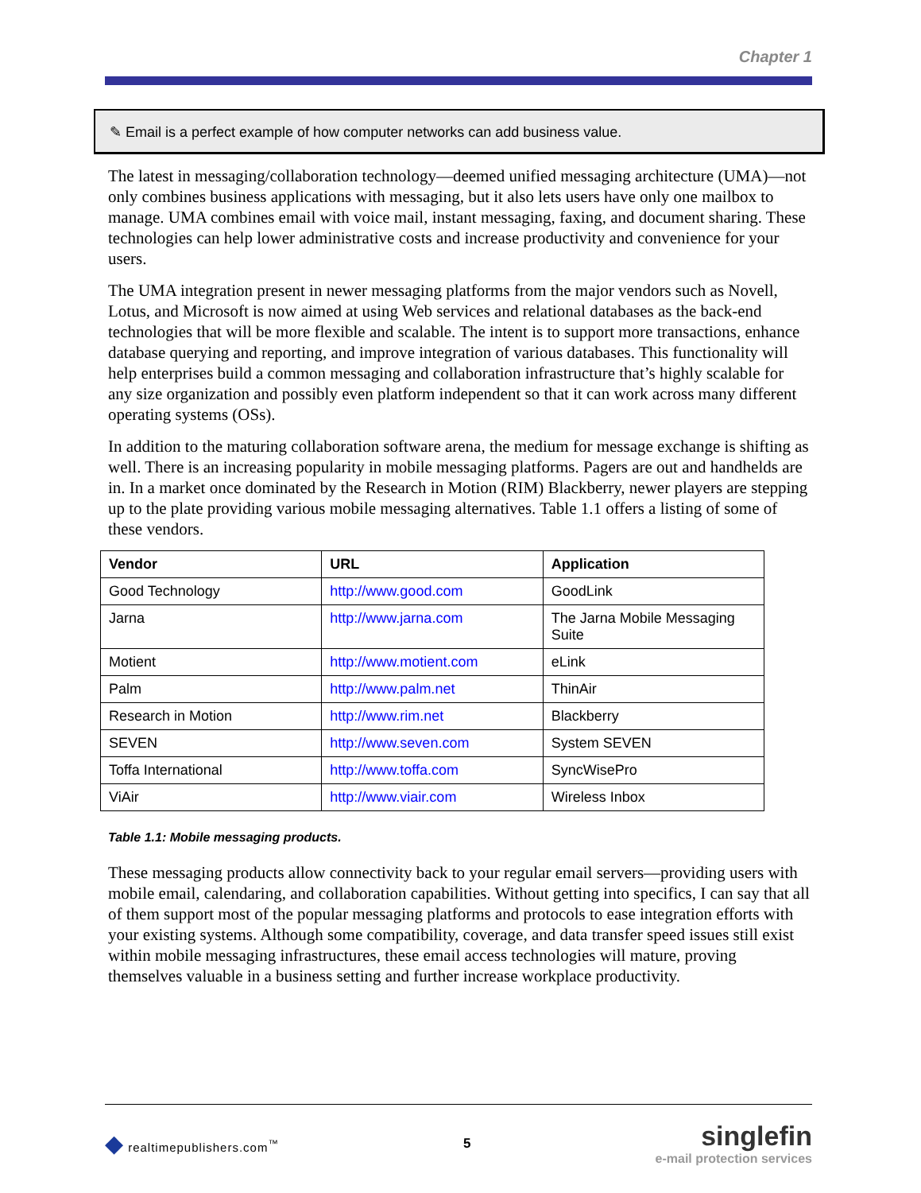Chapter 1
✎ Email is a perfect example of how computer networks can add business value.
The latest in messaging/collaboration technology—deemed unified messaging architecture (UMA)—not only combines business applications with messaging, but it also lets users have only one mailbox to manage. UMA combines email with voice mail, instant messaging, faxing, and document sharing. These technologies can help lower administrative costs and increase productivity and convenience for your users.
The UMA integration present in newer messaging platforms from the major vendors such as Novell, Lotus, and Microsoft is now aimed at using Web services and relational databases as the back-end technologies that will be more flexible and scalable. The intent is to support more transactions, enhance database querying and reporting, and improve integration of various databases. This functionality will help enterprises build a common messaging and collaboration infrastructure that’s highly scalable for any size organization and possibly even platform independent so that it can work across many different operating systems (OSs).
In addition to the maturing collaboration software arena, the medium for message exchange is shifting as well. There is an increasing popularity in mobile messaging platforms. Pagers are out and handhelds are in. In a market once dominated by the Research in Motion (RIM) Blackberry, newer players are stepping up to the plate providing various mobile messaging alternatives. Table 1.1 offers a listing of some of these vendors.
| Vendor | URL | Application |
| --- | --- | --- |
| Good Technology | http://www.good.com | GoodLink |
| Jarna | http://www.jarna.com | The Jarna Mobile Messaging Suite |
| Motient | http://www.motient.com | eLink |
| Palm | http://www.palm.net | ThinAir |
| Research in Motion | http://www.rim.net | Blackberry |
| SEVEN | http://www.seven.com | System SEVEN |
| Toffa International | http://www.toffa.com | SyncWisePro |
| ViAir | http://www.viair.com | Wireless Inbox |
Table 1.1: Mobile messaging products.
These messaging products allow connectivity back to your regular email servers—providing users with mobile email, calendaring, and collaboration capabilities. Without getting into specifics, I can say that all of them support most of the popular messaging platforms and protocols to ease integration efforts with your existing systems. Although some compatibility, coverage, and data transfer speed issues still exist within mobile messaging infrastructures, these email access technologies will mature, proving themselves valuable in a business setting and further increase workplace productivity.
◆ realtimepublishers.com<sup>™</sup> 5
singlefin
e-mail protection services